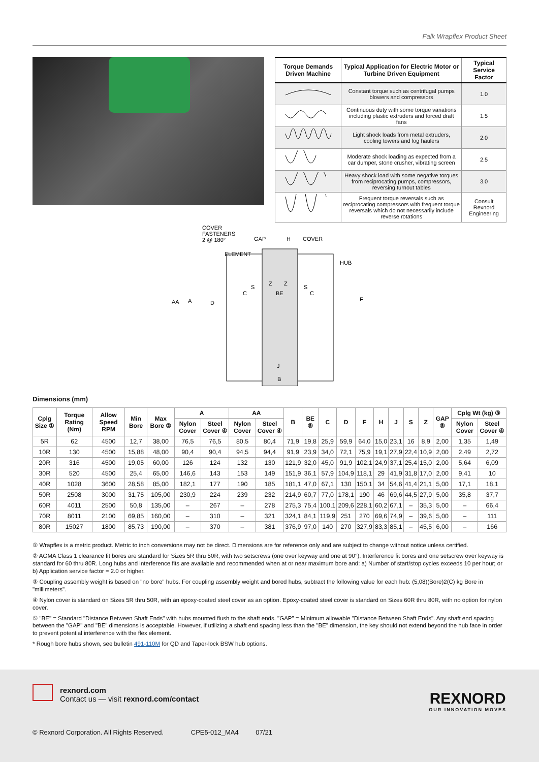Falk Wrapflex Product Sheet
| Torque Demands Driven Machine | Typical Application for Electric Motor or Turbine Driven Equipment | Typical Service Factor |
| --- | --- | --- |
| | Constant torque such as centrifugal pumps blowers and compressors | 1.0 |
| | Continuous duty with some torque variations including plastic extruders and forced draft fans | 1.5 |
| | Light shock loads from metal extruders, cooling towers and log haulers | 2.0 |
| | Moderate shock loading as expected from a car dumper, stone crusher, vibrating screen | 2.5 |
| | Heavy shock load with some negative torques from reciprocating pumps, compressors, reversing turnout tables | 3.0 |
| | Frequent torque reversals such as reciprocating compressors with frequent torque reversals which do not necessarily include reverse rotations | Consult Rexnord Engineering |
COVER
FASTENERS
2 @ 180°
GAP
H
COVER
ELEMENT
HUB
S
Z
Z
S
C
BE
C
AA
A
D
F
J
B
Dimensions (mm)
| Cplg Size ① | Torque Rating (Nm) | Allow Speed RPM | Min Bore | Max Bore ② | A | | AA | | B | BE ⑤ | C | D | F | H | J | S | Z | GAP ⑤ | Cplg Wt (kg) ③ | |
| --- | --- | --- | --- | --- | --- | --- | --- | --- | --- | --- | --- | --- | --- | --- | --- | --- | --- | --- | --- | --- |
| | | | | | Nylon Cover | Steel Cover ④ | Nylon Cover | Steel Cover ④ | | | | | | | | | | | Nylon Cover | Steel Cover ④ |
| 5R | 62 | 4500 | 12,7 | 38,00 | 76,5 | 76,5 | 80,5 | 80,4 | 71,9 | 19,8 | 25,9 | 59,9 | 64,0 | 15,0 | 23,1 | 16 | 8,9 | 2,00 | 1,35 | 1,49 |
| 10R | 130 | 4500 | 15,88 | 48,00 | 90,4 | 90,4 | 94,5 | 94,4 | 91,9 | 23,9 | 34,0 | 72,1 | 75,9 | 19,1 | 27,9 | 22,4 | 10,9 | 2,00 | 2,49 | 2,72 |
| 20R | 316 | 4500 | 19,05 | 60,00 | 126 | 124 | 132 | 130 | 121,9 | 32,0 | 45,0 | 91,9 | 102,1 | 24,9 | 37,1 | 25,4 | 15,0 | 2,00 | 5,64 | 6,09 |
| 30R | 520 | 4500 | 25,4 | 65,00 | 146,6 | 143 | 153 | 149 | 151,9 | 36,1 | 57,9 | 104,9 | 118,1 | 29 | 41,9 | 31,8 | 17,0 | 2,00 | 9,41 | 10 |
| 40R | 1028 | 3600 | 28,58 | 85,00 | 182,1 | 177 | 190 | 185 | 181,1 | 47,0 | 67,1 | 130 | 150,1 | 34 | 54,6 | 41,4 | 21,1 | 5,00 | 17,1 | 18,1 |
| 50R | 2508 | 3000 | 31,75 | 105,00 | 230,9 | 224 | 239 | 232 | 214,9 | 60,7 | 77,0 | 178,1 | 190 | 46 | 69,6 | 44,5 | 27,9 | 5,00 | 35,8 | 37,7 |
| 60R | 4011 | 2500 | 50,8 | 135,00 | – | 267 | – | 278 | 275,3 | 75,4 | 100,1 | 209,6 | 228,1 | 60,2 | 67,1 | – | 35,3 | 5,00 | – | 66,4 |
| 70R | 8011 | 2100 | 69,85 | 160,00 | – | 310 | – | 321 | 324,1 | 84,1 | 119,9 | 251 | 270 | 69,6 | 74,9 | – | 39,6 | 5,00 | – | 111 |
| 80R | 15027 | 1800 | 85,73 | 190,00 | – | 370 | – | 381 | 376,9 | 97,0 | 140 | 270 | 327,9 | 83,3 | 85,1 | – | 45,5 | 6,00 | – | 166 |
① Wrapflex is a metric product. Metric to inch conversions may not be direct. Dimensions are for reference only and are subject to change without notice unless certified.
② AGMA Class 1 clearance fit bores are standard for Sizes 5R thru 50R, with two setscrews (one over keyway and one at 90°). Interference fit bores and one setscrew over keyway is standard for 60 thru 80R. Long hubs and interference fits are available and recommended when at or near maximum bore and: a) Number of start/stop cycles exceeds 10 per hour; or b) Application service factor = 2.0 or higher.
③ Coupling assembly weight is based on "no bore" hubs. For coupling assembly weight and bored hubs, subtract the following value for each hub: (5,08)(Bore)2(C) kg Bore in "millimeters".
④ Nylon cover is standard on Sizes 5R thru 50R, with an epoxy-coated steel cover as an option. Epoxy-coated steel cover is standard on Sizes 60R thru 80R, with no option for nylon cover.
⑤ "BE" = Standard "Distance Between Shaft Ends" with hubs mounted flush to the shaft ends. "GAP" = Minimum allowable "Distance Between Shaft Ends". Any shaft end spacing between the "GAP" and "BE" dimensions is acceptable. However, if utilizing a shaft end spacing less than the "BE" dimension, the key should not extend beyond the hub face in order to prevent potential interference with the flex element.
* Rough bore hubs shown, see bulletin 491-110M for QD and Taper-lock BSW hub options.
rexnord.com
Contact us — visit rexnord.com/contact
REXNORD
OUR INNOVATION MOVES
© Rexnord Corporation. All Rights Reserved. CPE5-012_MA4 07/21